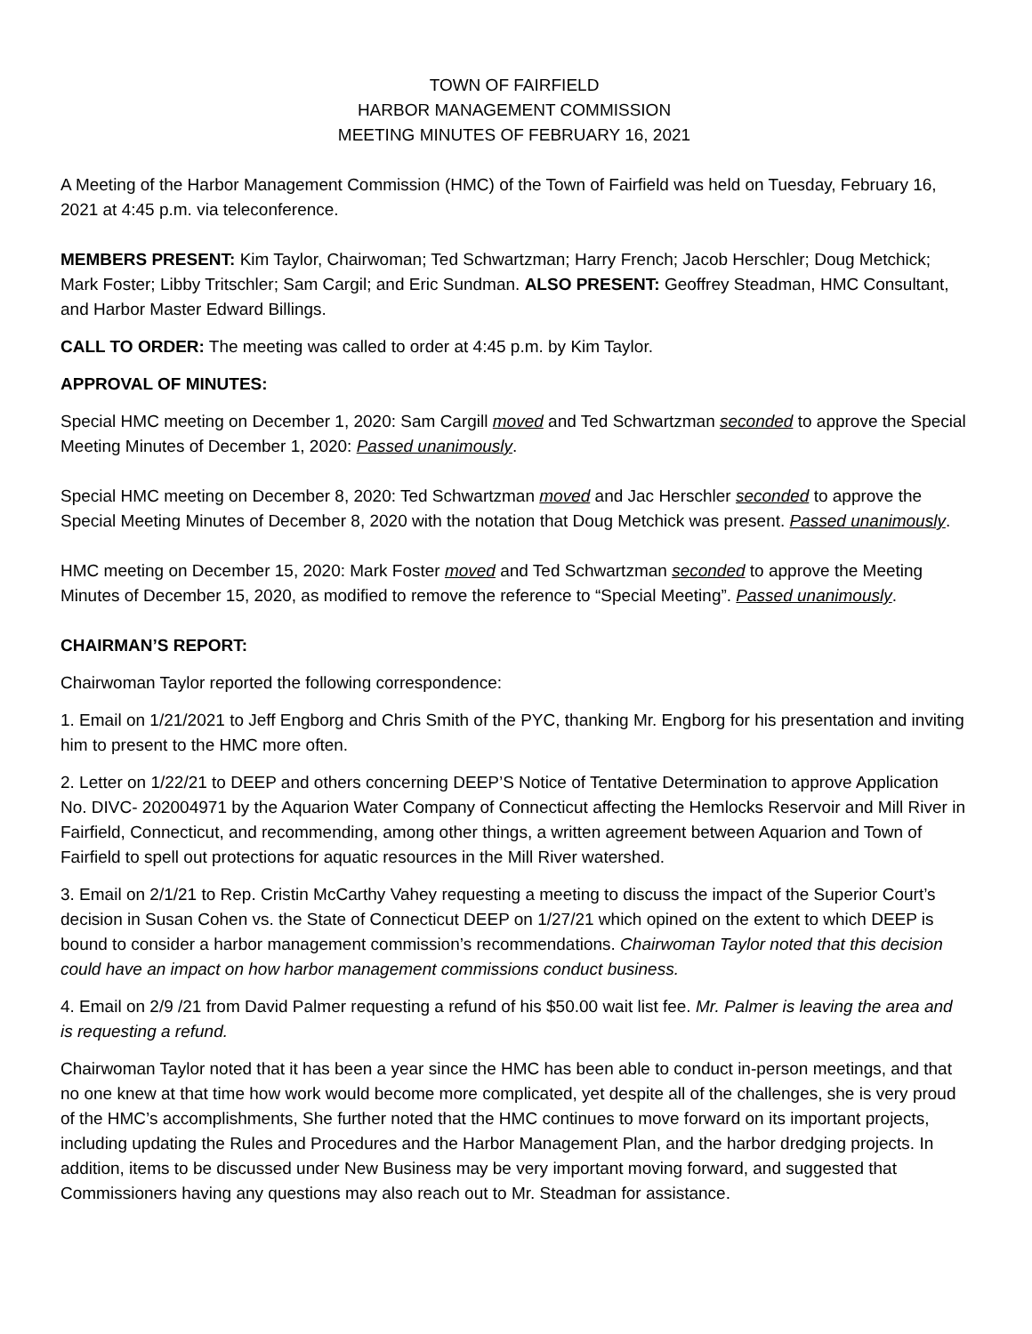TOWN OF FAIRFIELD
HARBOR MANAGEMENT COMMISSION
MEETING MINUTES OF FEBRUARY 16, 2021
A Meeting of the Harbor Management Commission (HMC) of the Town of Fairfield was held on Tuesday, February 16, 2021 at 4:45 p.m. via teleconference.
MEMBERS PRESENT: Kim Taylor, Chairwoman; Ted Schwartzman; Harry French; Jacob Herschler; Doug Metchick; Mark Foster; Libby Tritschler; Sam Cargil; and Eric Sundman. ALSO PRESENT: Geoffrey Steadman, HMC Consultant, and Harbor Master Edward Billings.
CALL TO ORDER: The meeting was called to order at 4:45 p.m. by Kim Taylor.
APPROVAL OF MINUTES:
Special HMC meeting on December 1, 2020: Sam Cargill moved and Ted Schwartzman seconded to approve the Special Meeting Minutes of December 1, 2020: Passed unanimously.
Special HMC meeting on December 8, 2020: Ted Schwartzman moved and Jac Herschler seconded to approve the Special Meeting Minutes of December 8, 2020 with the notation that Doug Metchick was present. Passed unanimously.
HMC meeting on December 15, 2020: Mark Foster moved and Ted Schwartzman seconded to approve the Meeting Minutes of December 15, 2020, as modified to remove the reference to “Special Meeting”. Passed unanimously.
CHAIRMAN’S REPORT:
Chairwoman Taylor reported the following correspondence:
1. Email on 1/21/2021 to Jeff Engborg and Chris Smith of the PYC, thanking Mr. Engborg for his presentation and inviting him to present to the HMC more often.
2. Letter on 1/22/21 to DEEP and others concerning DEEP’S Notice of Tentative Determination to approve Application No. DIVC- 202004971 by the Aquarion Water Company of Connecticut affecting the Hemlocks Reservoir and Mill River in Fairfield, Connecticut, and recommending, among other things, a written agreement between Aquarion and Town of Fairfield to spell out protections for aquatic resources in the Mill River watershed.
3. Email on 2/1/21 to Rep. Cristin McCarthy Vahey requesting a meeting to discuss the impact of the Superior Court’s decision in Susan Cohen vs. the State of Connecticut DEEP on 1/27/21 which opined on the extent to which DEEP is bound to consider a harbor management commission’s recommendations. Chairwoman Taylor noted that this decision could have an impact on how harbor management commissions conduct business.
4. Email on 2/9 /21 from David Palmer requesting a refund of his $50.00 wait list fee. Mr. Palmer is leaving the area and is requesting a refund.
Chairwoman Taylor noted that it has been a year since the HMC has been able to conduct in-person meetings, and that no one knew at that time how work would become more complicated, yet despite all of the challenges, she is very proud of the HMC’s accomplishments, She further noted that the HMC continues to move forward on its important projects, including updating the Rules and Procedures and the Harbor Management Plan, and the harbor dredging projects. In addition, items to be discussed under New Business may be very important moving forward, and suggested that Commissioners having any questions may also reach out to Mr. Steadman for assistance.